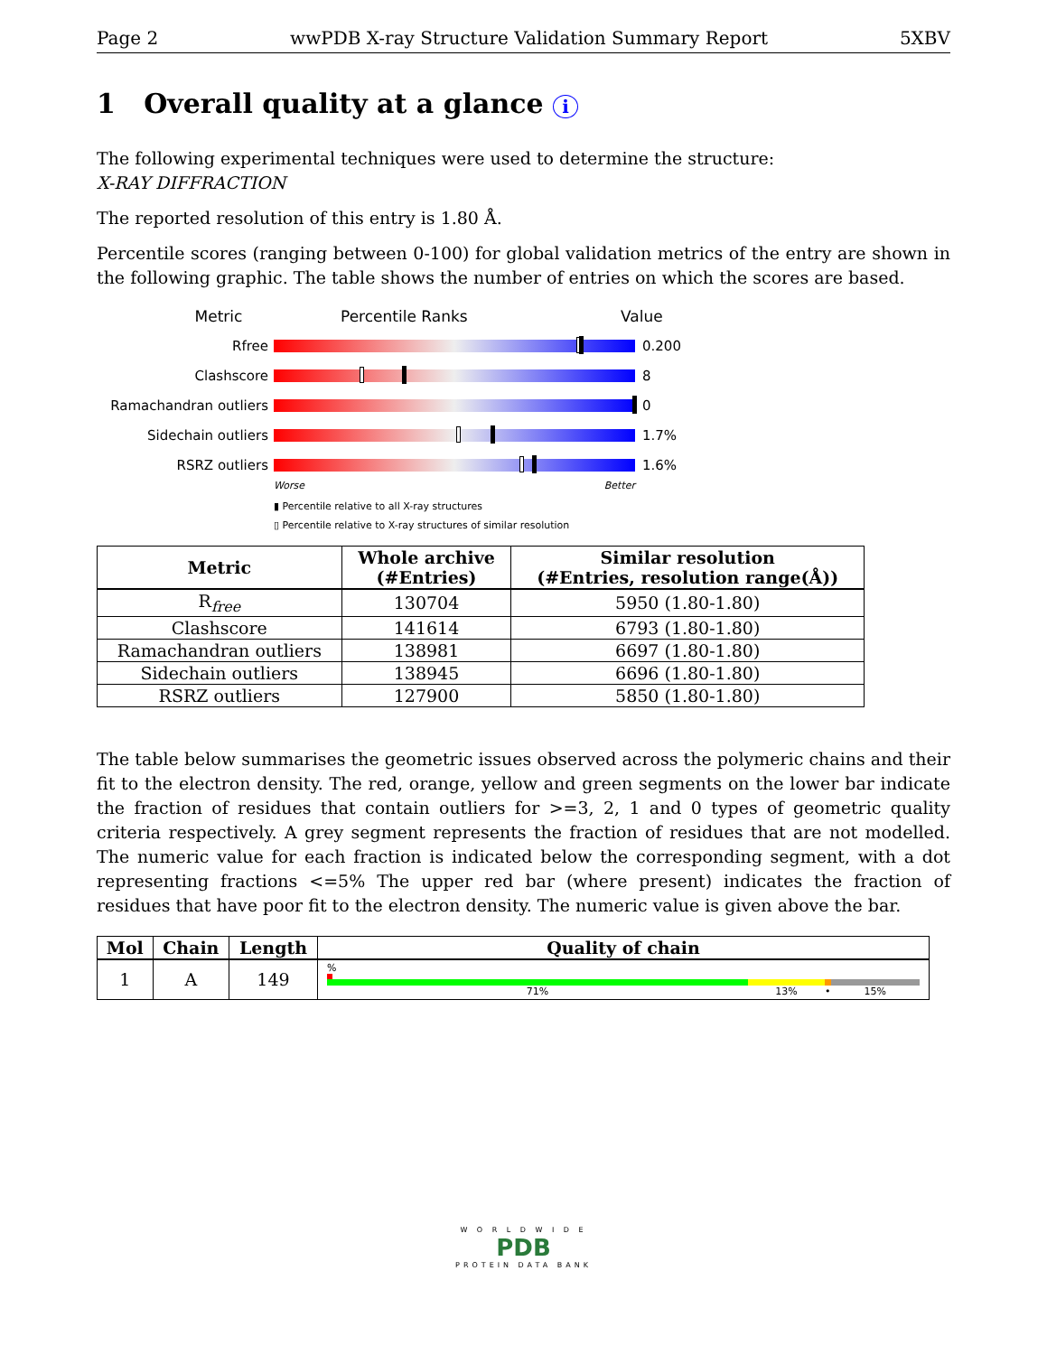Page 2 wwPDB X-ray Structure Validation Summary Report 5XBV
1 Overall quality at a glance i
The following experimental techniques were used to determine the structure:
X-RAY DIFFRACTION
The reported resolution of this entry is 1.80 Å.
Percentile scores (ranging between 0-100) for global validation metrics of the entry are shown in the following graphic. The table shows the number of entries on which the scores are based.
Metric Percentile Ranks Value
Rfree 0.200
Clashscore 8
Ramachandran outliers 0
Sidechain outliers 1.7%
RSRZ outliers 1.6%
Worse Better
▮ Percentile relative to all X-ray structures
▯ Percentile relative to X-ray structures of similar resolution
| Metric | Whole archive (#Entries) | Similar resolution (#Entries, resolution range(Å)) |
| --- | --- | --- |
| R<sub>free</sub> | 130704 | 5950 (1.80-1.80) |
| Clashscore | 141614 | 6793 (1.80-1.80) |
| Ramachandran outliers | 138981 | 6697 (1.80-1.80) |
| Sidechain outliers | 138945 | 6696 (1.80-1.80) |
| RSRZ outliers | 127900 | 5850 (1.80-1.80) |
The table below summarises the geometric issues observed across the polymeric chains and their fit to the electron density. The red, orange, yellow and green segments on the lower bar indicate the fraction of residues that contain outliers for >=3, 2, 1 and 0 types of geometric quality criteria respectively. A grey segment represents the fraction of residues that are not modelled. The numeric value for each fraction is indicated below the corresponding segment, with a dot representing fractions <=5% The upper red bar (where present) indicates the fraction of residues that have poor fit to the electron density. The numeric value is given above the bar.
| Mol | Chain | Length | Quality of chain |
| --- | --- | --- | --- |
| 1 | A | 149 | % 71% 13% • 15% |
W O R L D W I D E
PDB
PROTEIN DATA BANK